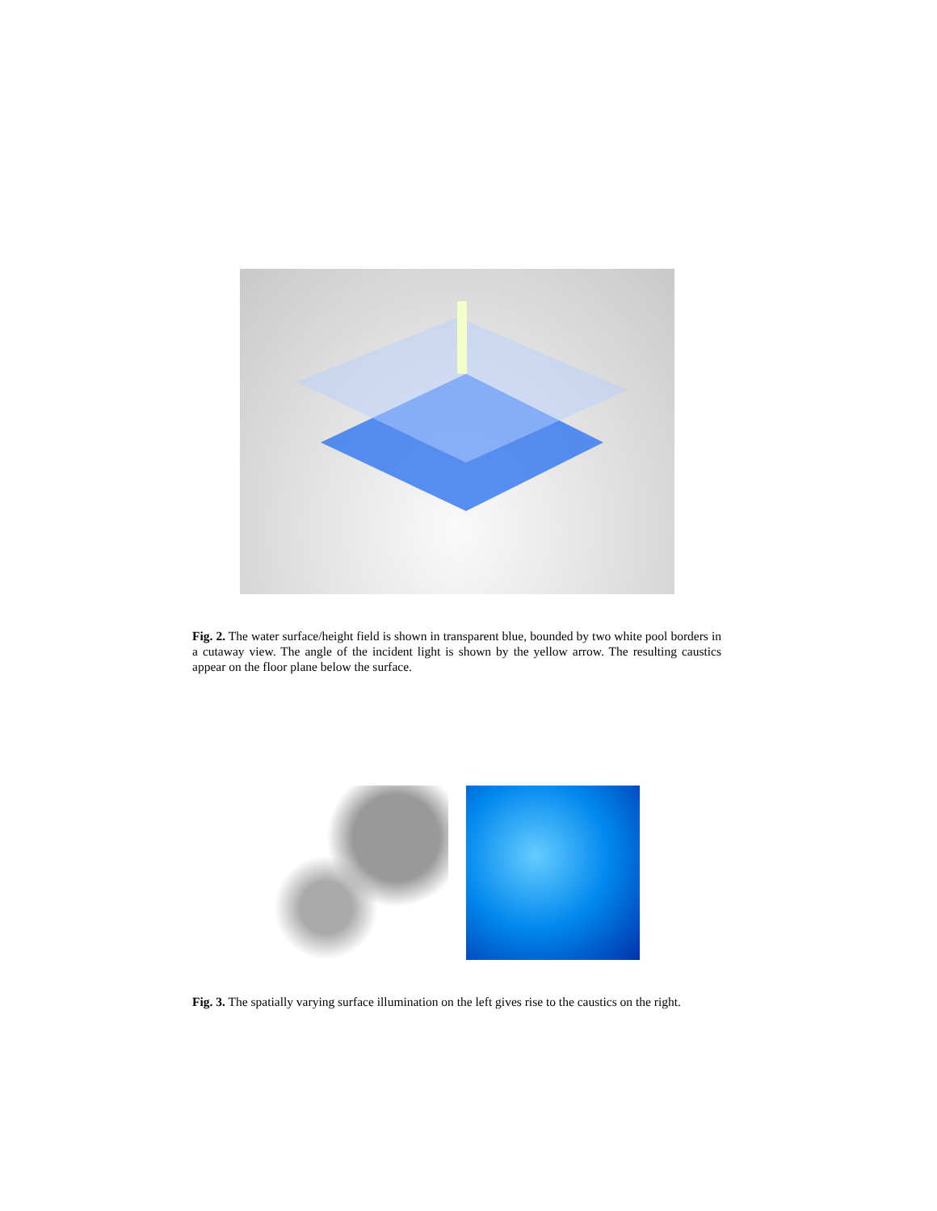Fig. 2. The water surface/height field is shown in transparent blue, bounded by two white pool borders in a cutaway view. The angle of the incident light is shown by the yellow arrow. The resulting caustics appear on the floor plane below the surface.
Fig. 3. The spatially varying surface illumination on the left gives rise to the caustics on the right.